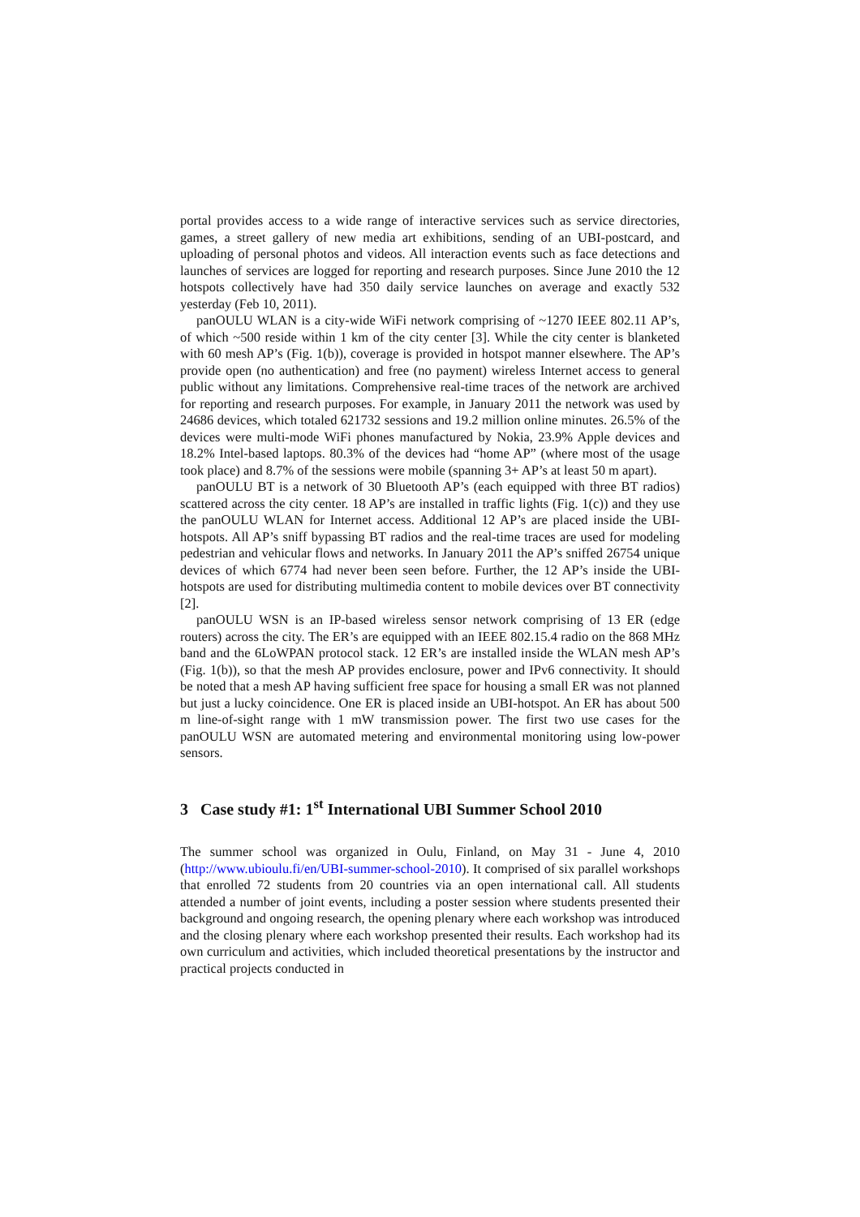portal provides access to a wide range of interactive services such as service directories, games, a street gallery of new media art exhibitions, sending of an UBI-postcard, and uploading of personal photos and videos. All interaction events such as face detections and launches of services are logged for reporting and research purposes. Since June 2010 the 12 hotspots collectively have had 350 daily service launches on average and exactly 532 yesterday (Feb 10, 2011).
panOULU WLAN is a city-wide WiFi network comprising of ~1270 IEEE 802.11 AP’s, of which ~500 reside within 1 km of the city center [3]. While the city center is blanketed with 60 mesh AP’s (Fig. 1(b)), coverage is provided in hotspot manner elsewhere. The AP’s provide open (no authentication) and free (no payment) wireless Internet access to general public without any limitations. Comprehensive real-time traces of the network are archived for reporting and research purposes. For example, in January 2011 the network was used by 24686 devices, which totaled 621732 sessions and 19.2 million online minutes. 26.5% of the devices were multi-mode WiFi phones manufactured by Nokia, 23.9% Apple devices and 18.2% Intel-based laptops. 80.3% of the devices had “home AP” (where most of the usage took place) and 8.7% of the sessions were mobile (spanning 3+ AP’s at least 50 m apart).
panOULU BT is a network of 30 Bluetooth AP’s (each equipped with three BT radios) scattered across the city center. 18 AP’s are installed in traffic lights (Fig. 1(c)) and they use the panOULU WLAN for Internet access. Additional 12 AP’s are placed inside the UBI-hotspots. All AP’s sniff bypassing BT radios and the real-time traces are used for modeling pedestrian and vehicular flows and networks. In January 2011 the AP’s sniffed 26754 unique devices of which 6774 had never been seen before. Further, the 12 AP’s inside the UBI-hotspots are used for distributing multimedia content to mobile devices over BT connectivity [2].
panOULU WSN is an IP-based wireless sensor network comprising of 13 ER (edge routers) across the city. The ER’s are equipped with an IEEE 802.15.4 radio on the 868 MHz band and the 6LoWPAN protocol stack. 12 ER’s are installed inside the WLAN mesh AP’s (Fig. 1(b)), so that the mesh AP provides enclosure, power and IPv6 connectivity. It should be noted that a mesh AP having sufficient free space for housing a small ER was not planned but just a lucky coincidence. One ER is placed inside an UBI-hotspot. An ER has about 500 m line-of-sight range with 1 mW transmission power. The first two use cases for the panOULU WSN are automated metering and environmental monitoring using low-power sensors.
3 Case study #1: 1<sup>st</sup> International UBI Summer School 2010
The summer school was organized in Oulu, Finland, on May 31 - June 4, 2010 (http://www.ubioulu.fi/en/UBI-summer-school-2010). It comprised of six parallel workshops that enrolled 72 students from 20 countries via an open international call. All students attended a number of joint events, including a poster session where students presented their background and ongoing research, the opening plenary where each workshop was introduced and the closing plenary where each workshop presented their results. Each workshop had its own curriculum and activities, which included theoretical presentations by the instructor and practical projects conducted in